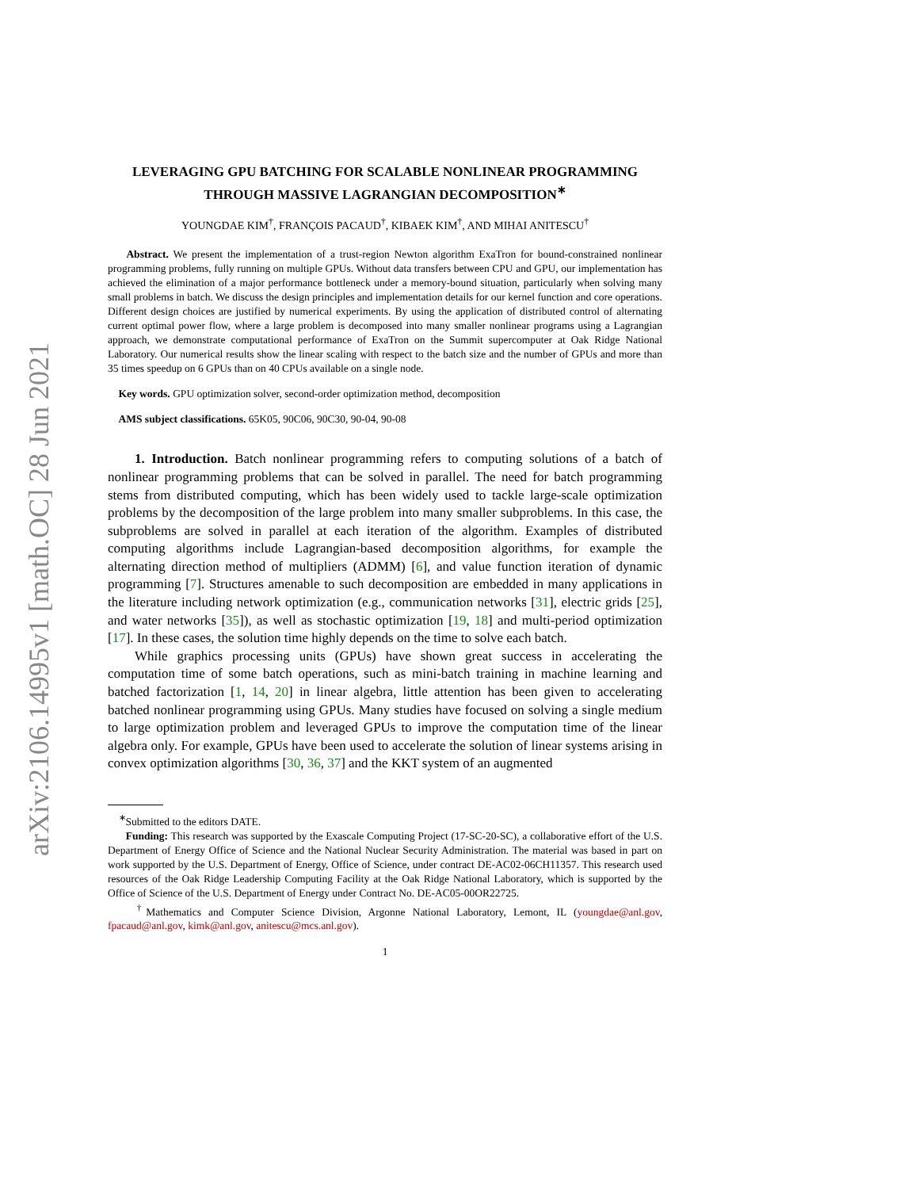arXiv:2106.14995v1 [math.OC] 28 Jun 2021
LEVERAGING GPU BATCHING FOR SCALABLE NONLINEAR PROGRAMMING THROUGH MASSIVE LAGRANGIAN DECOMPOSITION<sup>∗</sup>
YOUNGDAE KIM<sup>†</sup>, FRANÇOIS PACAUD<sup>†</sup>, KIBAEK KIM<sup>†</sup>, AND MIHAI ANITESCU<sup>†</sup>
Abstract. We present the implementation of a trust-region Newton algorithm ExaTron for bound-constrained nonlinear programming problems, fully running on multiple GPUs. Without data transfers between CPU and GPU, our implementation has achieved the elimination of a major performance bottleneck under a memory-bound situation, particularly when solving many small problems in batch. We discuss the design principles and implementation details for our kernel function and core operations. Different design choices are justified by numerical experiments. By using the application of distributed control of alternating current optimal power flow, where a large problem is decomposed into many smaller nonlinear programs using a Lagrangian approach, we demonstrate computational performance of ExaTron on the Summit supercomputer at Oak Ridge National Laboratory. Our numerical results show the linear scaling with respect to the batch size and the number of GPUs and more than 35 times speedup on 6 GPUs than on 40 CPUs available on a single node.
Key words. GPU optimization solver, second-order optimization method, decomposition
AMS subject classifications. 65K05, 90C06, 90C30, 90-04, 90-08
1. Introduction. Batch nonlinear programming refers to computing solutions of a batch of nonlinear programming problems that can be solved in parallel. The need for batch programming stems from distributed computing, which has been widely used to tackle large-scale optimization problems by the decomposition of the large problem into many smaller subproblems. In this case, the subproblems are solved in parallel at each iteration of the algorithm. Examples of distributed computing algorithms include Lagrangian-based decomposition algorithms, for example the alternating direction method of multipliers (ADMM) [6], and value function iteration of dynamic programming [7]. Structures amenable to such decomposition are embedded in many applications in the literature including network optimization (e.g., communication networks [31], electric grids [25], and water networks [35]), as well as stochastic optimization [19, 18] and multi-period optimization [17]. In these cases, the solution time highly depends on the time to solve each batch.
While graphics processing units (GPUs) have shown great success in accelerating the computation time of some batch operations, such as mini-batch training in machine learning and batched factorization [1, 14, 20] in linear algebra, little attention has been given to accelerating batched nonlinear programming using GPUs. Many studies have focused on solving a single medium to large optimization problem and leveraged GPUs to improve the computation time of the linear algebra only. For example, GPUs have been used to accelerate the solution of linear systems arising in convex optimization algorithms [30, 36, 37] and the KKT system of an augmented
<sup>∗</sup>Submitted to the editors DATE.
Funding: This research was supported by the Exascale Computing Project (17-SC-20-SC), a collaborative effort of the U.S. Department of Energy Office of Science and the National Nuclear Security Administration. The material was based in part on work supported by the U.S. Department of Energy, Office of Science, under contract DE-AC02-06CH11357. This research used resources of the Oak Ridge Leadership Computing Facility at the Oak Ridge National Laboratory, which is supported by the Office of Science of the U.S. Department of Energy under Contract No. DE-AC05-00OR22725.
<sup>†</sup> Mathematics and Computer Science Division, Argonne National Laboratory, Lemont, IL (youngdae@anl.gov, fpacaud@anl.gov, kimk@anl.gov, anitescu@mcs.anl.gov).
1